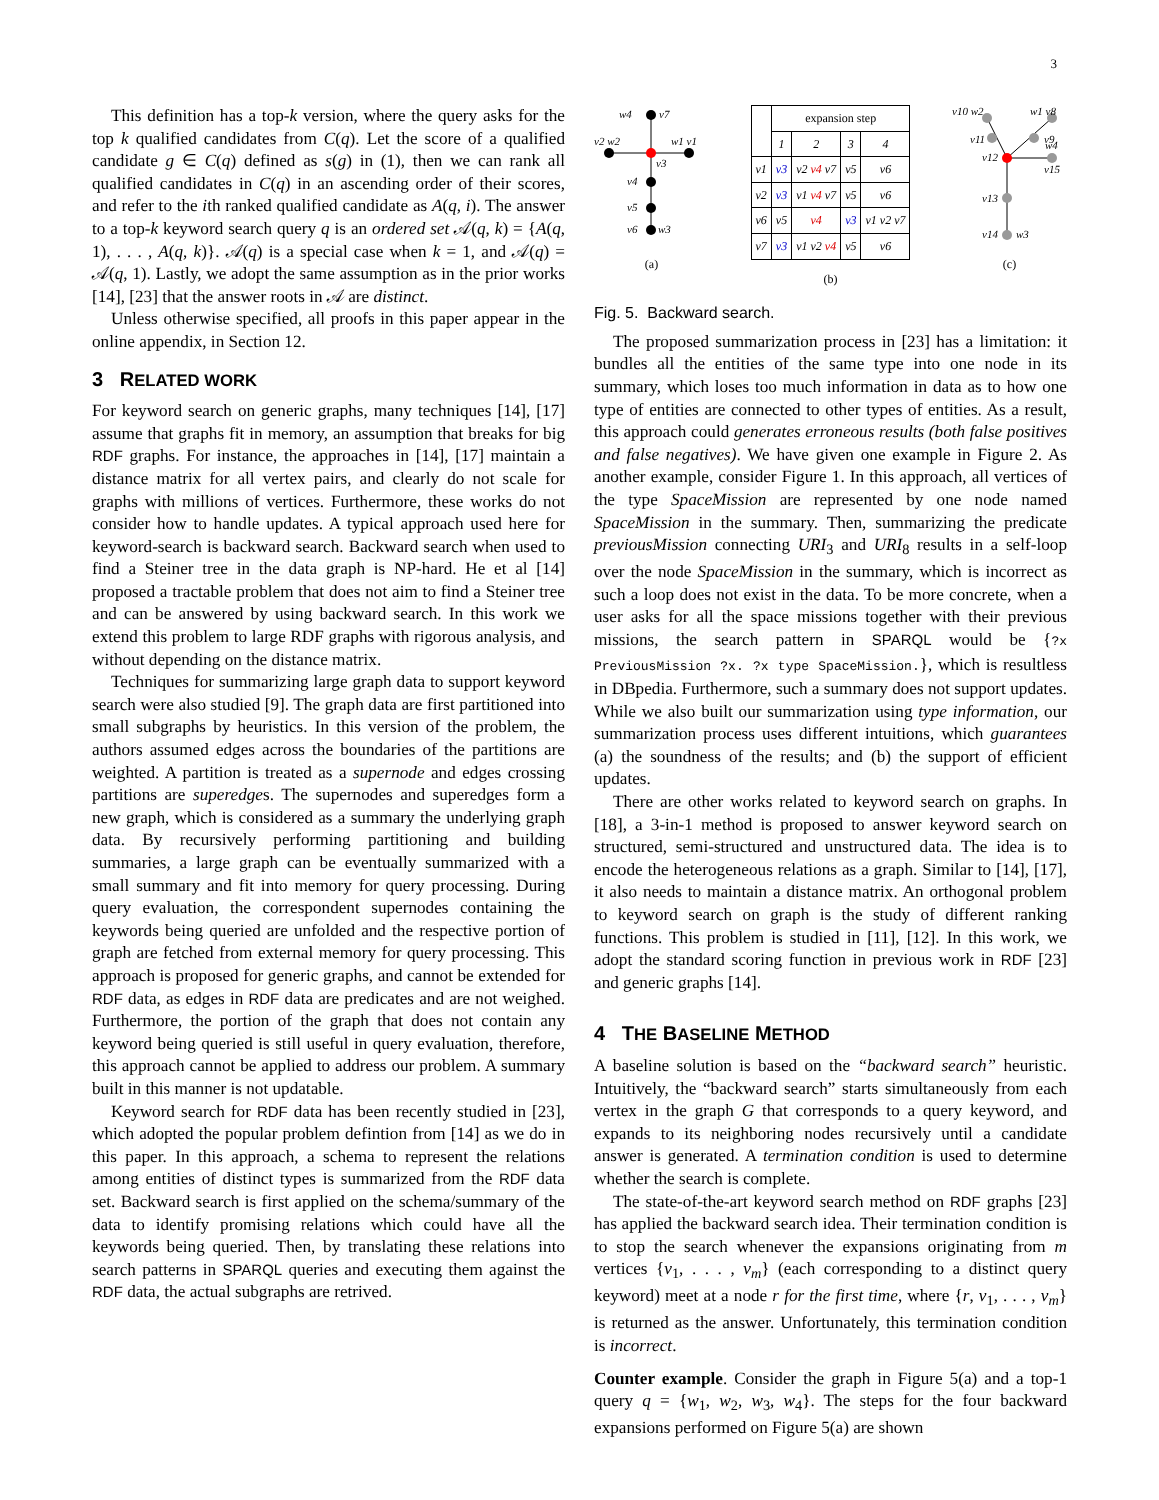3
This definition has a top-k version, where the query asks for the top k qualified candidates from C(q). Let the score of a qualified candidate g ∈ C(q) defined as s(g) in (1), then we can rank all qualified candidates in C(q) in an ascending order of their scores, and refer to the ith ranked qualified candidate as A(q, i). The answer to a top-k keyword search query q is an ordered set 𝒜(q, k) = {A(q, 1), . . . , A(q, k)}. 𝒜(q) is a special case when k = 1, and 𝒜(q) = 𝒜(q, 1). Lastly, we adopt the same assumption as in the prior works [14], [23] that the answer roots in 𝒜 are distinct.
Unless otherwise specified, all proofs in this paper appear in the online appendix, in Section 12.
3 RELATED WORK
For keyword search on generic graphs, many techniques [14], [17] assume that graphs fit in memory, an assumption that breaks for big RDF graphs. For instance, the approaches in [14], [17] maintain a distance matrix for all vertex pairs, and clearly do not scale for graphs with millions of vertices. Furthermore, these works do not consider how to handle updates. A typical approach used here for keyword-search is backward search. Backward search when used to find a Steiner tree in the data graph is NP-hard. He et al [14] proposed a tractable problem that does not aim to find a Steiner tree and can be answered by using backward search. In this work we extend this problem to large RDF graphs with rigorous analysis, and without depending on the distance matrix.
Techniques for summarizing large graph data to support keyword search were also studied [9]. The graph data are first partitioned into small subgraphs by heuristics. In this version of the problem, the authors assumed edges across the boundaries of the partitions are weighted. A partition is treated as a supernode and edges crossing partitions are superedges. The supernodes and superedges form a new graph, which is considered as a summary the underlying graph data. By recursively performing partitioning and building summaries, a large graph can be eventually summarized with a small summary and fit into memory for query processing. During query evaluation, the correspondent supernodes containing the keywords being queried are unfolded and the respective portion of graph are fetched from external memory for query processing. This approach is proposed for generic graphs, and cannot be extended for RDF data, as edges in RDF data are predicates and are not weighed. Furthermore, the portion of the graph that does not contain any keyword being queried is still useful in query evaluation, therefore, this approach cannot be applied to address our problem. A summary built in this manner is not updatable.
Keyword search for RDF data has been recently studied in [23], which adopted the popular problem defintion from [14] as we do in this paper. In this approach, a schema to represent the relations among entities of distinct types is summarized from the RDF data set. Backward search is first applied on the schema/summary of the data to identify promising relations which could have all the keywords being queried. Then, by translating these relations into search patterns in SPARQL queries and executing them against the RDF data, the actual subgraphs are retrived.
w4
v7
v2 w2
w1 v1
v3
v4
v5
v6
w3
(a)
| | expansion step | | | |
| --- | --- | --- | --- | --- |
| | 1 | 2 | 3 | 4 |
| v1 | v3 | v2 v4 v7 | v5 | v6 |
| v2 | v3 | v1 v4 v7 | v5 | v6 |
| v6 | v5 | v4 | v3 | v1 v2 v7 |
| v7 | v3 | v1 v2 v4 | v5 | v6 |
(b)
v10 w2
w1 v8
v11
v9
v12
w4
v15
v13
v14
w3
(c)
Fig. 5. Backward search.
The proposed summarization process in [23] has a limitation: it bundles all the entities of the same type into one node in its summary, which loses too much information in data as to how one type of entities are connected to other types of entities. As a result, this approach could generates erroneous results (both false positives and false negatives). We have given one example in Figure 2. As another example, consider Figure 1. In this approach, all vertices of the type SpaceMission are represented by one node named SpaceMission in the summary. Then, summarizing the predicate previousMission connecting URI<sub>3</sub> and URI<sub>8</sub> results in a self-loop over the node SpaceMission in the summary, which is incorrect as such a loop does not exist in the data. To be more concrete, when a user asks for all the space missions together with their previous missions, the search pattern in SPARQL would be {?x PreviousMission ?x. ?x type SpaceMission.}, which is resultless in DBpedia. Furthermore, such a summary does not support updates. While we also built our summarization using type information, our summarization process uses different intuitions, which guarantees (a) the soundness of the results; and (b) the support of efficient updates.
There are other works related to keyword search on graphs. In [18], a 3-in-1 method is proposed to answer keyword search on structured, semi-structured and unstructured data. The idea is to encode the heterogeneous relations as a graph. Similar to [14], [17], it also needs to maintain a distance matrix. An orthogonal problem to keyword search on graph is the study of different ranking functions. This problem is studied in [11], [12]. In this work, we adopt the standard scoring function in previous work in RDF [23] and generic graphs [14].
4 THE BASELINE METHOD
A baseline solution is based on the “backward search” heuristic. Intuitively, the “backward search” starts simultaneously from each vertex in the graph G that corresponds to a query keyword, and expands to its neighboring nodes recursively until a candidate answer is generated. A termination condition is used to determine whether the search is complete.
The state-of-the-art keyword search method on RDF graphs [23] has applied the backward search idea. Their termination condition is to stop the search whenever the expansions originating from m vertices {v<sub>1</sub>, . . . , v<sub>m</sub>} (each corresponding to a distinct query keyword) meet at a node r for the first time, where {r, v<sub>1</sub>, . . . , v<sub>m</sub>} is returned as the answer. Unfortunately, this termination condition is incorrect.
Counter example. Consider the graph in Figure 5(a) and a top-1 query q = {w<sub>1</sub>, w<sub>2</sub>, w<sub>3</sub>, w<sub>4</sub>}. The steps for the four backward expansions performed on Figure 5(a) are shown